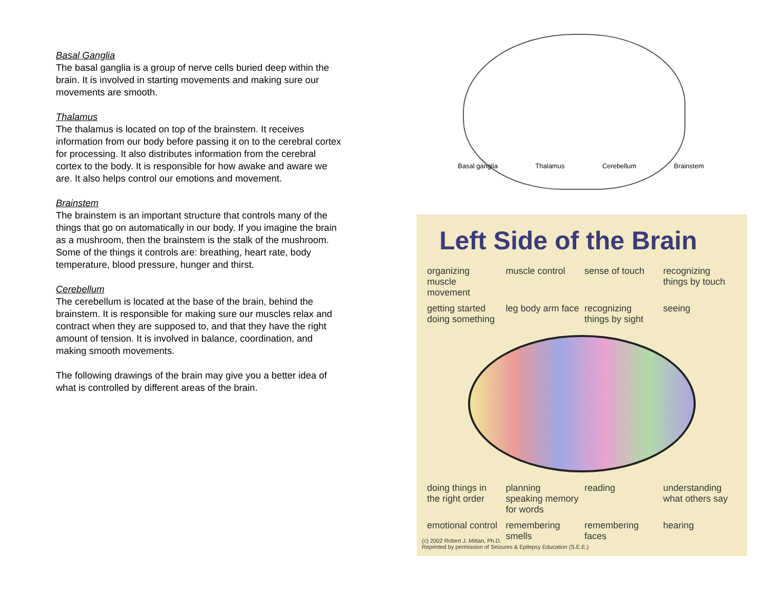Basal Ganglia
The basal ganglia is a group of nerve cells buried deep within the brain. It is involved in starting movements and making sure our movements are smooth.
Thalamus
The thalamus is located on top of the brainstem. It receives information from our body before passing it on to the cerebral cortex for processing. It also distributes information from the cerebral cortex to the body. It is responsible for how awake and aware we are. It also helps control our emotions and movement.
Brainstem
The brainstem is an important structure that controls many of the things that go on automatically in our body. If you imagine the brain as a mushroom, then the brainstem is the stalk of the mushroom. Some of the things it controls are: breathing, heart rate, body temperature, blood pressure, hunger and thirst.
Cerebellum
The cerebellum is located at the base of the brain, behind the brainstem. It is responsible for making sure our muscles relax and contract when they are supposed to, and that they have the right amount of tension. It is involved in balance, coordination, and making smooth movements.
The following drawings of the brain may give you a better idea of what is controlled by different areas of the brain.
Basal ganglia Thalamus Cerebellum Brainstem
Left Side of the Brain
organizing muscle movement muscle control sense of touch recognizing things by touch getting started doing something leg body arm face recognizing things by sight seeing
doing things in the right order planning speaking memory for words reading understanding what others say emotional control remembering smells remembering faces hearing
(c) 2002 Robert J. Mittan, Ph.D.
Reprinted by permission of Seizures & Epilepsy Education (S.E.E.)